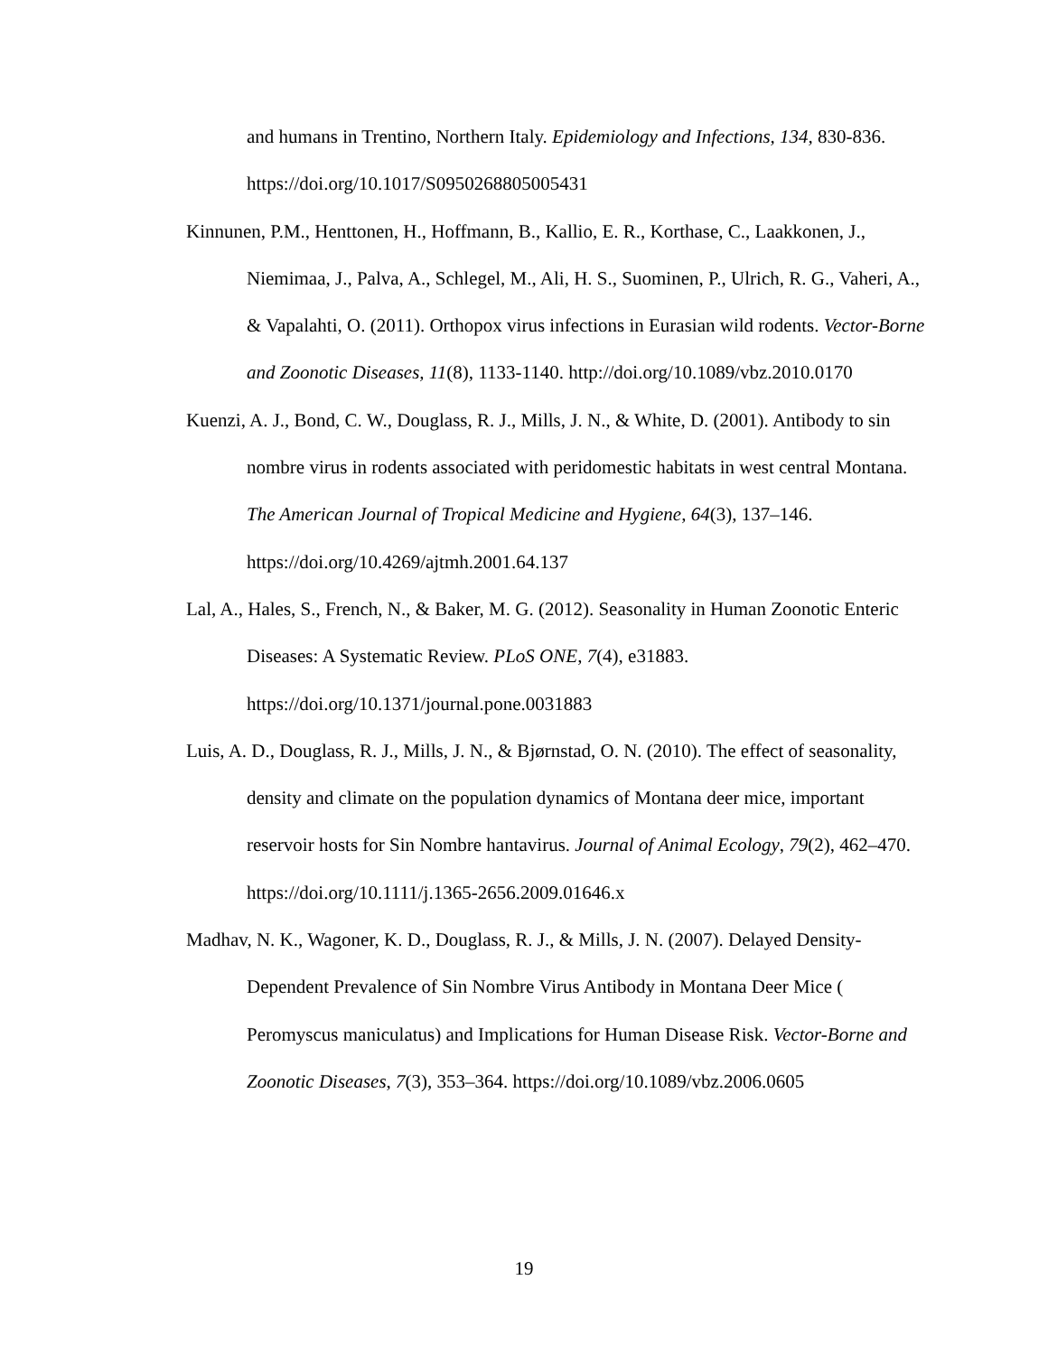and humans in Trentino, Northern Italy. Epidemiology and Infections, 134, 830-836. https://doi.org/10.1017/S0950268805005431
Kinnunen, P.M., Henttonen, H., Hoffmann, B., Kallio, E. R., Korthase, C., Laakkonen, J., Niemimaa, J., Palva, A., Schlegel, M., Ali, H. S., Suominen, P., Ulrich, R. G., Vaheri, A., & Vapalahti, O. (2011). Orthopox virus infections in Eurasian wild rodents. Vector-Borne and Zoonotic Diseases, 11(8), 1133-1140. http://doi.org/10.1089/vbz.2010.0170
Kuenzi, A. J., Bond, C. W., Douglass, R. J., Mills, J. N., & White, D. (2001). Antibody to sin nombre virus in rodents associated with peridomestic habitats in west central Montana. The American Journal of Tropical Medicine and Hygiene, 64(3), 137–146. https://doi.org/10.4269/ajtmh.2001.64.137
Lal, A., Hales, S., French, N., & Baker, M. G. (2012). Seasonality in Human Zoonotic Enteric Diseases: A Systematic Review. PLoS ONE, 7(4), e31883. https://doi.org/10.1371/journal.pone.0031883
Luis, A. D., Douglass, R. J., Mills, J. N., & Bjørnstad, O. N. (2010). The effect of seasonality, density and climate on the population dynamics of Montana deer mice, important reservoir hosts for Sin Nombre hantavirus. Journal of Animal Ecology, 79(2), 462–470. https://doi.org/10.1111/j.1365-2656.2009.01646.x
Madhav, N. K., Wagoner, K. D., Douglass, R. J., & Mills, J. N. (2007). Delayed Density-Dependent Prevalence of Sin Nombre Virus Antibody in Montana Deer Mice ( Peromyscus maniculatus) and Implications for Human Disease Risk. Vector-Borne and Zoonotic Diseases, 7(3), 353–364. https://doi.org/10.1089/vbz.2006.0605
19